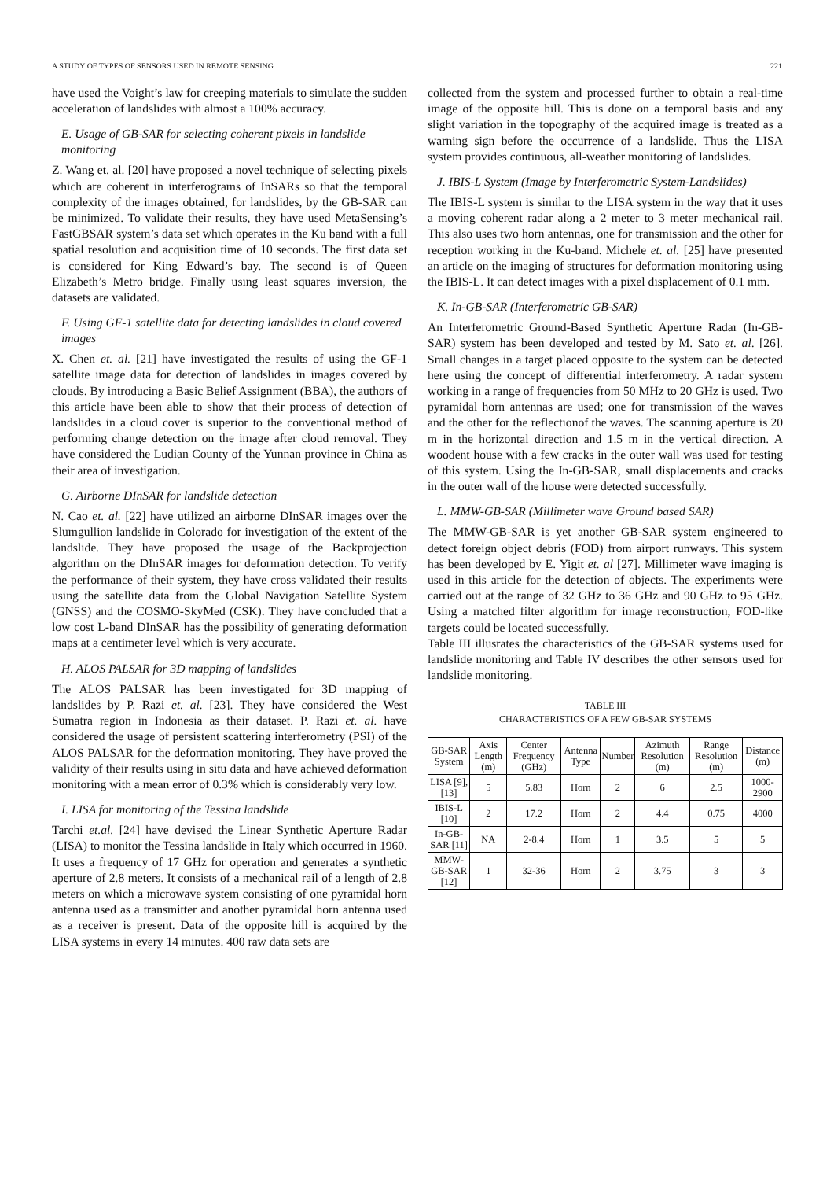A STUDY OF TYPES OF SENSORS USED IN REMOTE SENSING 221
have used the Voight’s law for creeping materials to simulate the sudden acceleration of landslides with almost a 100% accuracy.
E. Usage of GB-SAR for selecting coherent pixels in landslide monitoring
Z. Wang et. al. [20] have proposed a novel technique of selecting pixels which are coherent in interferograms of InSARs so that the temporal complexity of the images obtained, for landslides, by the GB-SAR can be minimized. To validate their results, they have used MetaSensing’s FastGBSAR system’s data set which operates in the Ku band with a full spatial resolution and acquisition time of 10 seconds. The first data set is considered for King Edward’s bay. The second is of Queen Elizabeth’s Metro bridge. Finally using least squares inversion, the datasets are validated.
F. Using GF-1 satellite data for detecting landslides in cloud covered images
X. Chen et. al. [21] have investigated the results of using the GF-1 satellite image data for detection of landslides in images covered by clouds. By introducing a Basic Belief Assignment (BBA), the authors of this article have been able to show that their process of detection of landslides in a cloud cover is superior to the conventional method of performing change detection on the image after cloud removal. They have considered the Ludian County of the Yunnan province in China as their area of investigation.
G. Airborne DInSAR for landslide detection
N. Cao et. al. [22] have utilized an airborne DInSAR images over the Slumgullion landslide in Colorado for investigation of the extent of the landslide. They have proposed the usage of the Backprojection algorithm on the DInSAR images for deformation detection. To verify the performance of their system, they have cross validated their results using the satellite data from the Global Navigation Satellite System (GNSS) and the COSMO-SkyMed (CSK). They have concluded that a low cost L-band DInSAR has the possibility of generating deformation maps at a centimeter level which is very accurate.
H. ALOS PALSAR for 3D mapping of landslides
The ALOS PALSAR has been investigated for 3D mapping of landslides by P. Razi et. al. [23]. They have considered the West Sumatra region in Indonesia as their dataset. P. Razi et. al. have considered the usage of persistent scattering interferometry (PSI) of the ALOS PALSAR for the deformation monitoring. They have proved the validity of their results using in situ data and have achieved deformation monitoring with a mean error of 0.3% which is considerably very low.
I. LISA for monitoring of the Tessina landslide
Tarchi et.al. [24] have devised the Linear Synthetic Aperture Radar (LISA) to monitor the Tessina landslide in Italy which occurred in 1960. It uses a frequency of 17 GHz for operation and generates a synthetic aperture of 2.8 meters. It consists of a mechanical rail of a length of 2.8 meters on which a microwave system consisting of one pyramidal horn antenna used as a transmitter and another pyramidal horn antenna used as a receiver is present. Data of the opposite hill is acquired by the LISA systems in every 14 minutes. 400 raw data sets are
collected from the system and processed further to obtain a real-time image of the opposite hill. This is done on a temporal basis and any slight variation in the topography of the acquired image is treated as a warning sign before the occurrence of a landslide. Thus the LISA system provides continuous, all-weather monitoring of landslides.
J. IBIS-L System (Image by Interferometric System-Landslides)
The IBIS-L system is similar to the LISA system in the way that it uses a moving coherent radar along a 2 meter to 3 meter mechanical rail. This also uses two horn antennas, one for transmission and the other for reception working in the Ku-band. Michele et. al. [25] have presented an article on the imaging of structures for deformation monitoring using the IBIS-L. It can detect images with a pixel displacement of 0.1 mm.
K. In-GB-SAR (Interferometric GB-SAR)
An Interferometric Ground-Based Synthetic Aperture Radar (In-GB-SAR) system has been developed and tested by M. Sato et. al. [26]. Small changes in a target placed opposite to the system can be detected here using the concept of differential interferometry. A radar system working in a range of frequencies from 50 MHz to 20 GHz is used. Two pyramidal horn antennas are used; one for transmission of the waves and the other for the reflectionof the waves. The scanning aperture is 20 m in the horizontal direction and 1.5 m in the vertical direction. A woodent house with a few cracks in the outer wall was used for testing of this system. Using the In-GB-SAR, small displacements and cracks in the outer wall of the house were detected successfully.
L. MMW-GB-SAR (Millimeter wave Ground based SAR)
The MMW-GB-SAR is yet another GB-SAR system engineered to detect foreign object debris (FOD) from airport runways. This system has been developed by E. Yigit et. al [27]. Millimeter wave imaging is used in this article for the detection of objects. The experiments were carried out at the range of 32 GHz to 36 GHz and 90 GHz to 95 GHz. Using a matched filter algorithm for image reconstruction, FOD-like targets could be located successfully.
Table III illusrates the characteristics of the GB-SAR systems used for landslide monitoring and Table IV describes the other sensors used for landslide monitoring.
TABLE III
CHARACTERISTICS OF A FEW GB-SAR SYSTEMS
| GB-SAR System | Axis Length (m) | Center Frequency (GHz) | Antenna Type | Number | Azimuth Resolution (m) | Range Resolution (m) | Distance (m) |
| --- | --- | --- | --- | --- | --- | --- | --- |
| LISA [9], [13] | 5 | 5.83 | Horn | 2 | 6 | 2.5 | 1000-2900 |
| IBIS-L [10] | 2 | 17.2 | Horn | 2 | 4.4 | 0.75 | 4000 |
| In-GB-SAR [11] | NA | 2-8.4 | Horn | 1 | 3.5 | 5 | 5 |
| MMW-GB-SAR [12] | 1 | 32-36 | Horn | 2 | 3.75 | 3 | 3 |